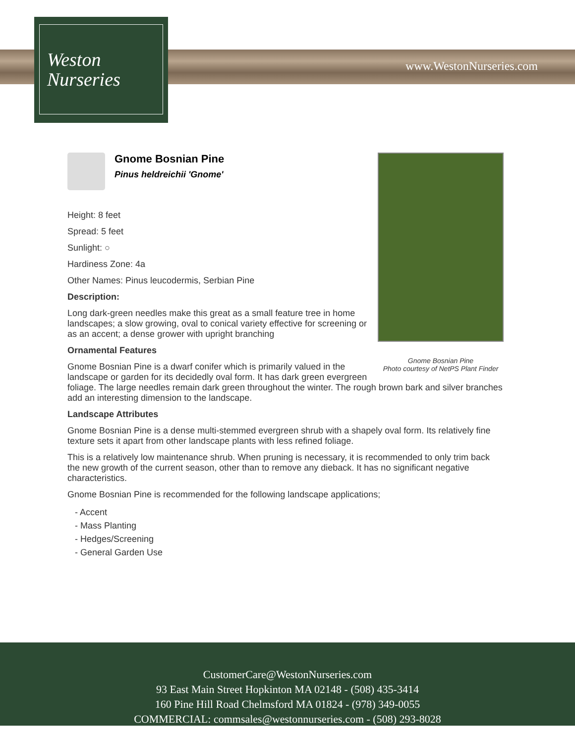Weston
Nurseries
www.WestonNurseries.com
Gnome Bosnian Pine
Photo courtesy of NetPS Plant Finder
Gnome Bosnian Pine
Pinus heldreichii 'Gnome'
Height: 8 feet
Spread: 5 feet
Sunlight: ○
Hardiness Zone: 4a
Other Names: Pinus leucodermis, Serbian Pine
Description:
Long dark-green needles make this great as a small feature tree in home landscapes; a slow growing, oval to conical variety effective for screening or as an accent; a dense grower with upright branching
Ornamental Features
Gnome Bosnian Pine is a dwarf conifer which is primarily valued in the landscape or garden for its decidedly oval form. It has dark green evergreen foliage. The large needles remain dark green throughout the winter. The rough brown bark and silver branches add an interesting dimension to the landscape.
Landscape Attributes
Gnome Bosnian Pine is a dense multi-stemmed evergreen shrub with a shapely oval form. Its relatively fine texture sets it apart from other landscape plants with less refined foliage.
This is a relatively low maintenance shrub. When pruning is necessary, it is recommended to only trim back the new growth of the current season, other than to remove any dieback. It has no significant negative characteristics.
Gnome Bosnian Pine is recommended for the following landscape applications;
- Accent
- Mass Planting
- Hedges/Screening
- General Garden Use
CustomerCare@WestonNurseries.com
93 East Main Street Hopkinton MA 02148 - (508) 435-3414
160 Pine Hill Road Chelmsford MA 01824 - (978) 349-0055
COMMERCIAL: commsales@westonnurseries.com - (508) 293-8028